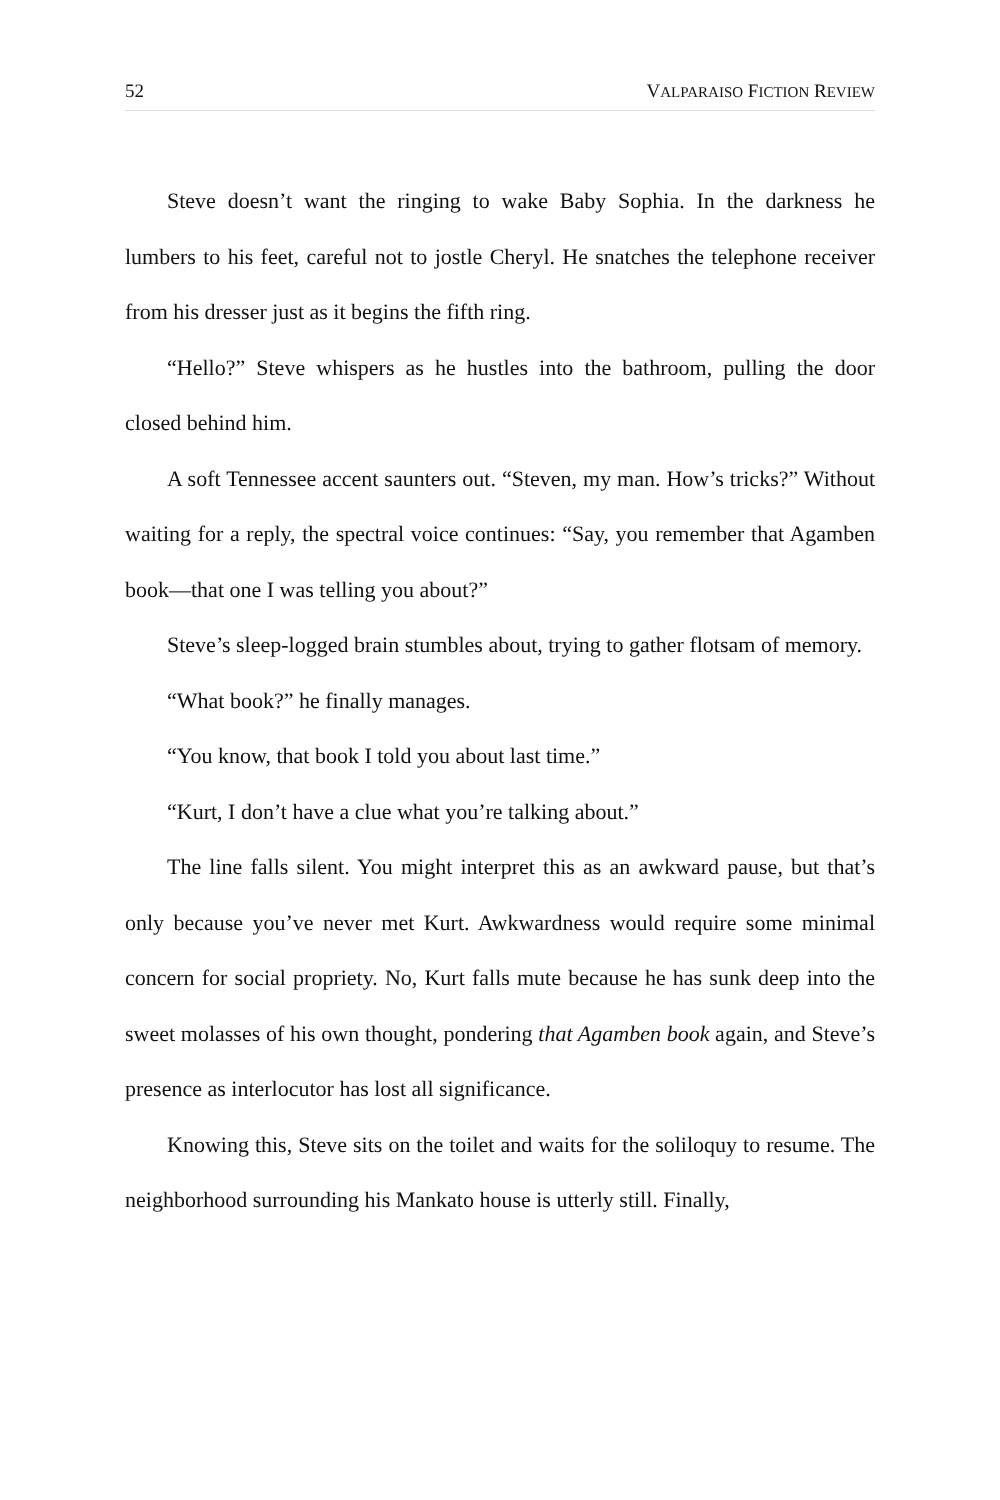52 VALPARAISO FICTION REVIEW
Steve doesn’t want the ringing to wake Baby Sophia. In the darkness he lumbers to his feet, careful not to jostle Cheryl. He snatches the telephone receiver from his dresser just as it begins the fifth ring.
“Hello?” Steve whispers as he hustles into the bathroom, pulling the door closed behind him.
A soft Tennessee accent saunters out. “Steven, my man. How’s tricks?” Without waiting for a reply, the spectral voice continues: “Say, you remember that Agamben book—that one I was telling you about?”
Steve’s sleep-logged brain stumbles about, trying to gather flotsam of memory.
“What book?” he finally manages.
“You know, that book I told you about last time.”
“Kurt, I don’t have a clue what you’re talking about.”
The line falls silent. You might interpret this as an awkward pause, but that’s only because you’ve never met Kurt. Awkwardness would require some minimal concern for social propriety. No, Kurt falls mute because he has sunk deep into the sweet molasses of his own thought, pondering that Agamben book again, and Steve’s presence as interlocutor has lost all significance.
Knowing this, Steve sits on the toilet and waits for the soliloquy to resume. The neighborhood surrounding his Mankato house is utterly still. Finally,